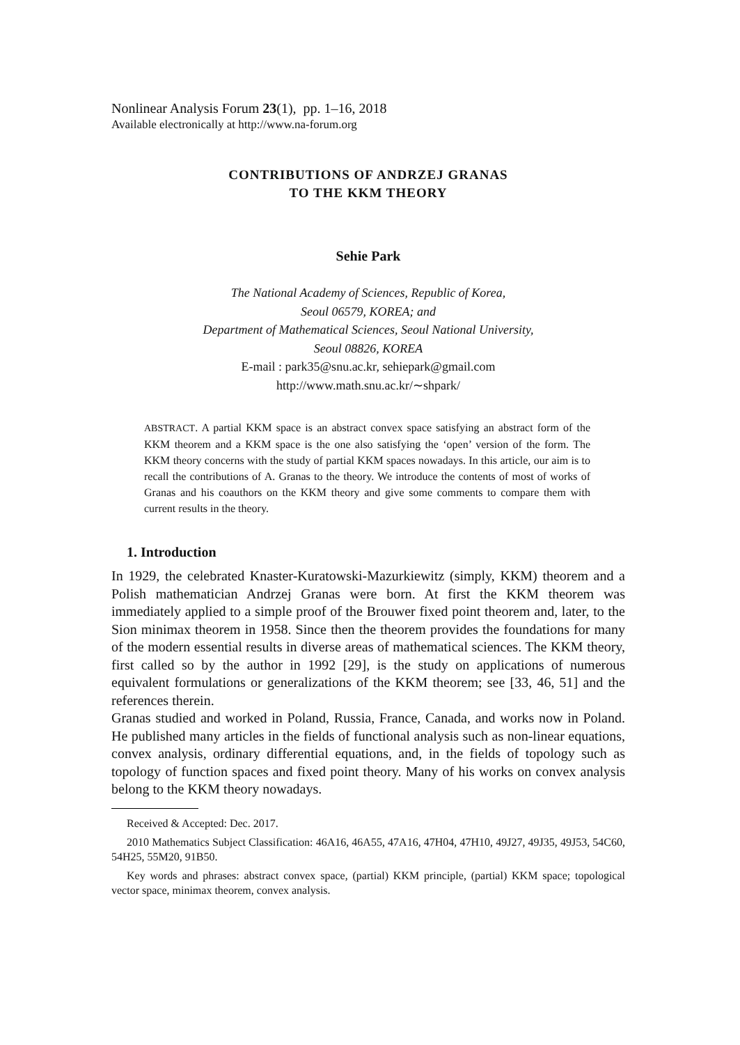Nonlinear Analysis Forum 23(1), pp. 1–16, 2018
Available electronically at http://www.na-forum.org
CONTRIBUTIONS OF ANDRZEJ GRANAS
TO THE KKM THEORY
Sehie Park
The National Academy of Sciences, Republic of Korea,
Seoul 06579, KOREA; and
Department of Mathematical Sciences, Seoul National University,
Seoul 08826, KOREA
E-mail : park35@snu.ac.kr, sehiepark@gmail.com
http://www.math.snu.ac.kr/∼shpark/
ABSTRACT. A partial KKM space is an abstract convex space satisfying an abstract form of the KKM theorem and a KKM space is the one also satisfying the ‘open’ version of the form. The KKM theory concerns with the study of partial KKM spaces nowadays. In this article, our aim is to recall the contributions of A. Granas to the theory. We introduce the contents of most of works of Granas and his coauthors on the KKM theory and give some comments to compare them with current results in the theory.
1. Introduction
In 1929, the celebrated Knaster-Kuratowski-Mazurkiewitz (simply, KKM) theorem and a Polish mathematician Andrzej Granas were born. At first the KKM theorem was immediately applied to a simple proof of the Brouwer fixed point theorem and, later, to the Sion minimax theorem in 1958. Since then the theorem provides the foundations for many of the modern essential results in diverse areas of mathematical sciences. The KKM theory, first called so by the author in 1992 [29], is the study on applications of numerous equivalent formulations or generalizations of the KKM theorem; see [33, 46, 51] and the references therein.
Granas studied and worked in Poland, Russia, France, Canada, and works now in Poland. He published many articles in the fields of functional analysis such as non-linear equations, convex analysis, ordinary differential equations, and, in the fields of topology such as topology of function spaces and fixed point theory. Many of his works on convex analysis belong to the KKM theory nowadays.
Received & Accepted: Dec. 2017.
2010 Mathematics Subject Classification: 46A16, 46A55, 47A16, 47H04, 47H10, 49J27, 49J35, 49J53, 54C60, 54H25, 55M20, 91B50.
Key words and phrases: abstract convex space, (partial) KKM principle, (partial) KKM space; topological vector space, minimax theorem, convex analysis.